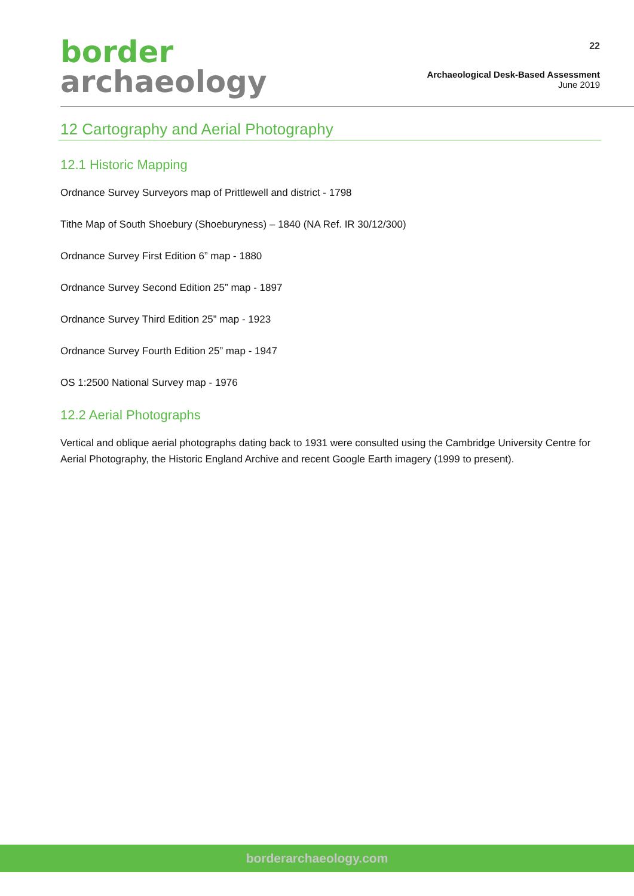border
archaeology
22
Archaeological Desk-Based Assessment
June 2019
12 Cartography and Aerial Photography
12.1 Historic Mapping
Ordnance Survey Surveyors map of Prittlewell and district - 1798
Tithe Map of South Shoebury (Shoeburyness) – 1840 (NA Ref. IR 30/12/300)
Ordnance Survey First Edition 6” map - 1880
Ordnance Survey Second Edition 25” map - 1897
Ordnance Survey Third Edition 25” map - 1923
Ordnance Survey Fourth Edition 25” map - 1947
OS 1:2500 National Survey map - 1976
12.2 Aerial Photographs
Vertical and oblique aerial photographs dating back to 1931 were consulted using the Cambridge University Centre for Aerial Photography, the Historic England Archive and recent Google Earth imagery (1999 to present).
borderarchaeology.com